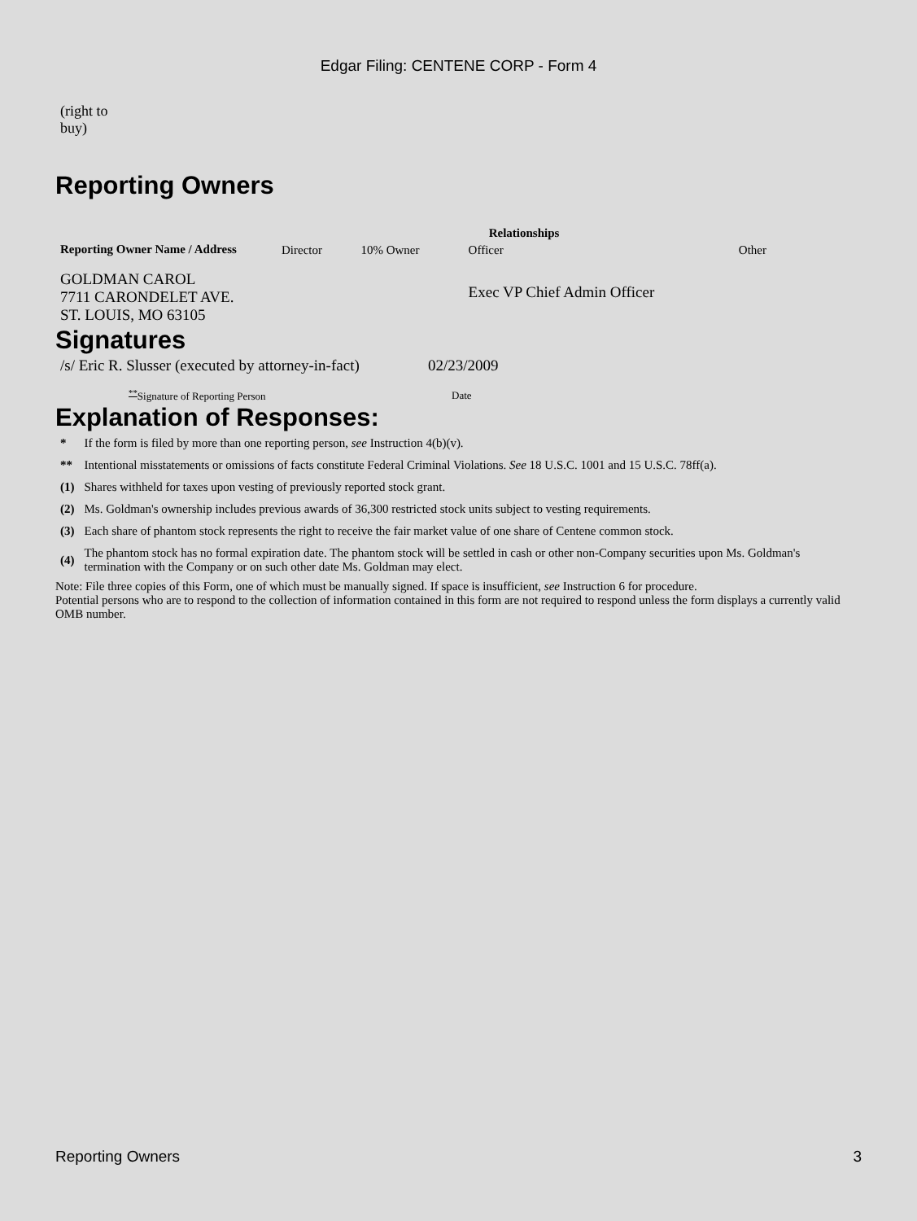Edgar Filing: CENTENE CORP - Form 4
(right to
buy)
Reporting Owners
| Reporting Owner Name / Address | Relationships | | | |
| --- | --- | --- | --- | --- |
| | Director | 10% Owner | Officer | Other |
| GOLDMAN CAROL 7711 CARONDELET AVE. ST. LOUIS, MO 63105 | | | Exec VP Chief Admin Officer | |
Signatures
| /s/ Eric R. Slusser (executed by attorney-in-fact) | 02/23/2009 |
| <sup>**</sup> Signature of Reporting Person | Date |
Explanation of Responses:
| * | If the form is filed by more than one reporting person, see Instruction 4(b)(v). |
| ** | Intentional misstatements or omissions of facts constitute Federal Criminal Violations. See 18 U.S.C. 1001 and 15 U.S.C. 78ff(a). |
| (1) | Shares withheld for taxes upon vesting of previously reported stock grant. |
| (2) | Ms. Goldman's ownership includes previous awards of 36,300 restricted stock units subject to vesting requirements. |
| (3) | Each share of phantom stock represents the right to receive the fair market value of one share of Centene common stock. |
| (4) | The phantom stock has no formal expiration date. The phantom stock will be settled in cash or other non-Company securities upon Ms. Goldman's termination with the Company or on such other date Ms. Goldman may elect. |
Note: File three copies of this Form, one of which must be manually signed. If space is insufficient, see Instruction 6 for procedure.
Potential persons who are to respond to the collection of information contained in this form are not required to respond unless the form displays a currently valid OMB number.
Reporting Owners 3